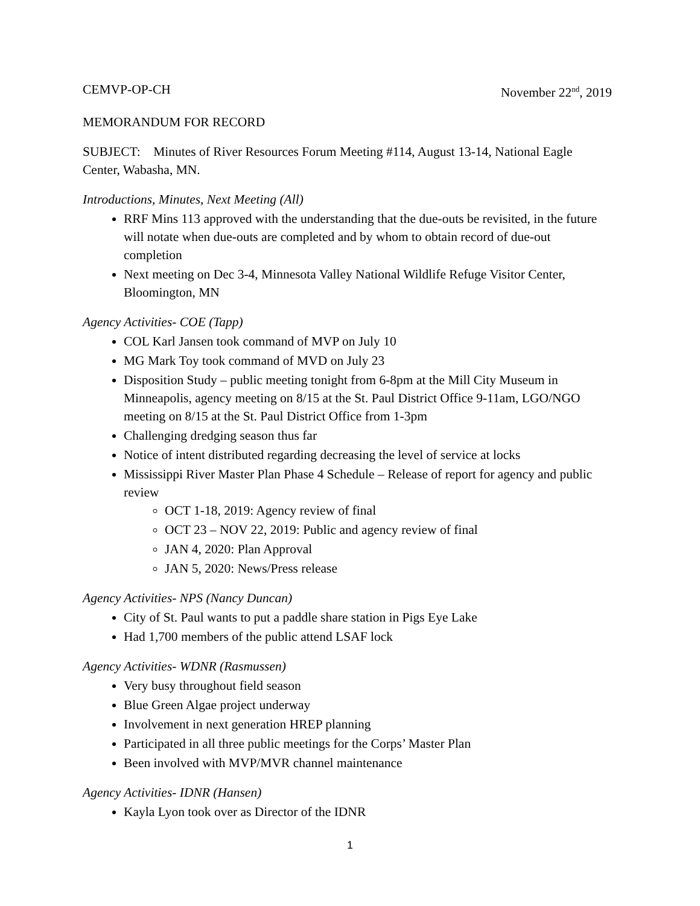CEMVP-OP-CH November 22<sup>nd</sup>, 2019
MEMORANDUM FOR RECORD
SUBJECT: Minutes of River Resources Forum Meeting #114, August 13-14, National Eagle Center, Wabasha, MN.
Introductions, Minutes, Next Meeting (All)
RRF Mins 113 approved with the understanding that the due-outs be revisited, in the future will notate when due-outs are completed and by whom to obtain record of due-out completion
Next meeting on Dec 3-4, Minnesota Valley National Wildlife Refuge Visitor Center, Bloomington, MN
Agency Activities- COE (Tapp)
COL Karl Jansen took command of MVP on July 10
MG Mark Toy took command of MVD on July 23
Disposition Study – public meeting tonight from 6-8pm at the Mill City Museum in Minneapolis, agency meeting on 8/15 at the St. Paul District Office 9-11am, LGO/NGO meeting on 8/15 at the St. Paul District Office from 1-3pm
Challenging dredging season thus far
Notice of intent distributed regarding decreasing the level of service at locks
Mississippi River Master Plan Phase 4 Schedule – Release of report for agency and public review
OCT 1-18, 2019: Agency review of final
OCT 23 – NOV 22, 2019: Public and agency review of final
JAN 4, 2020: Plan Approval
JAN 5, 2020: News/Press release
Agency Activities- NPS (Nancy Duncan)
City of St. Paul wants to put a paddle share station in Pigs Eye Lake
Had 1,700 members of the public attend LSAF lock
Agency Activities- WDNR (Rasmussen)
Very busy throughout field season
Blue Green Algae project underway
Involvement in next generation HREP planning
Participated in all three public meetings for the Corps’ Master Plan
Been involved with MVP/MVR channel maintenance
Agency Activities- IDNR (Hansen)
Kayla Lyon took over as Director of the IDNR
1